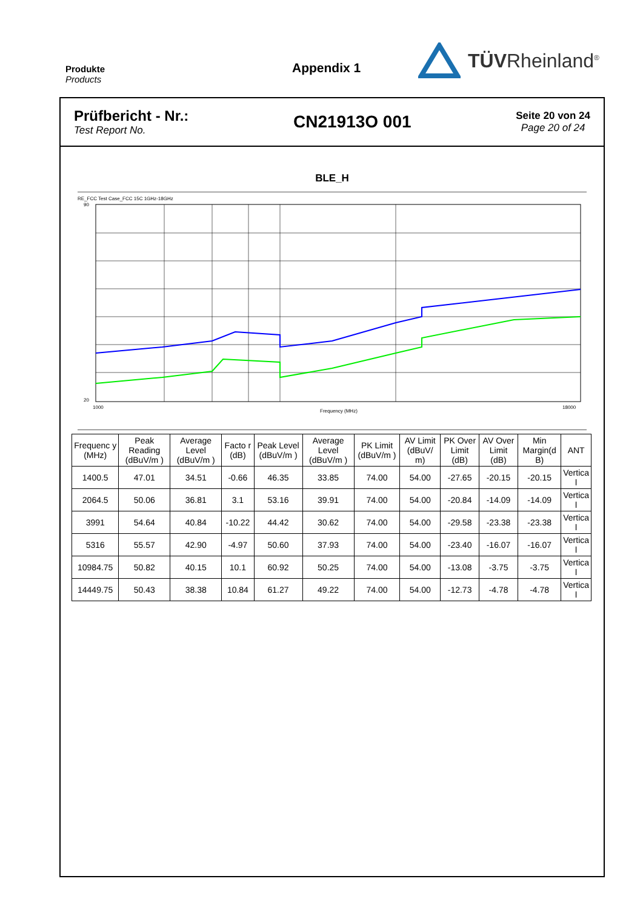Produkte
Products
Appendix 1
TÜVRheinland<sup>®</sup>
Prüfbericht - Nr.:
Test Report No.
CN21913O 001
Seite 20 von 24
Page 20 of 24
BLE_H
RE_FCC Test Case_FCC 15C 1GHz-18GHz
90
20
1000
18000
Frequency (MHz)
| Frequenc y (MHz) | Peak Reading (dBuV/m ) | Average Level (dBuV/m ) | Facto r (dB) | Peak Level (dBuV/m ) | Average Level (dBuV/m ) | PK Limit (dBuV/m ) | AV Limit (dBuV/ m) | PK Over Limit (dB) | AV Over Limit (dB) | Min Margin(d B) | ANT |
| --- | --- | --- | --- | --- | --- | --- | --- | --- | --- | --- | --- |
| 1400.5 | 47.01 | 34.51 | -0.66 | 46.35 | 33.85 | 74.00 | 54.00 | -27.65 | -20.15 | -20.15 | Vertica l |
| 2064.5 | 50.06 | 36.81 | 3.1 | 53.16 | 39.91 | 74.00 | 54.00 | -20.84 | -14.09 | -14.09 | Vertica l |
| 3991 | 54.64 | 40.84 | -10.22 | 44.42 | 30.62 | 74.00 | 54.00 | -29.58 | -23.38 | -23.38 | Vertica l |
| 5316 | 55.57 | 42.90 | -4.97 | 50.60 | 37.93 | 74.00 | 54.00 | -23.40 | -16.07 | -16.07 | Vertica l |
| 10984.75 | 50.82 | 40.15 | 10.1 | 60.92 | 50.25 | 74.00 | 54.00 | -13.08 | -3.75 | -3.75 | Vertica l |
| 14449.75 | 50.43 | 38.38 | 10.84 | 61.27 | 49.22 | 74.00 | 54.00 | -12.73 | -4.78 | -4.78 | Vertica l |